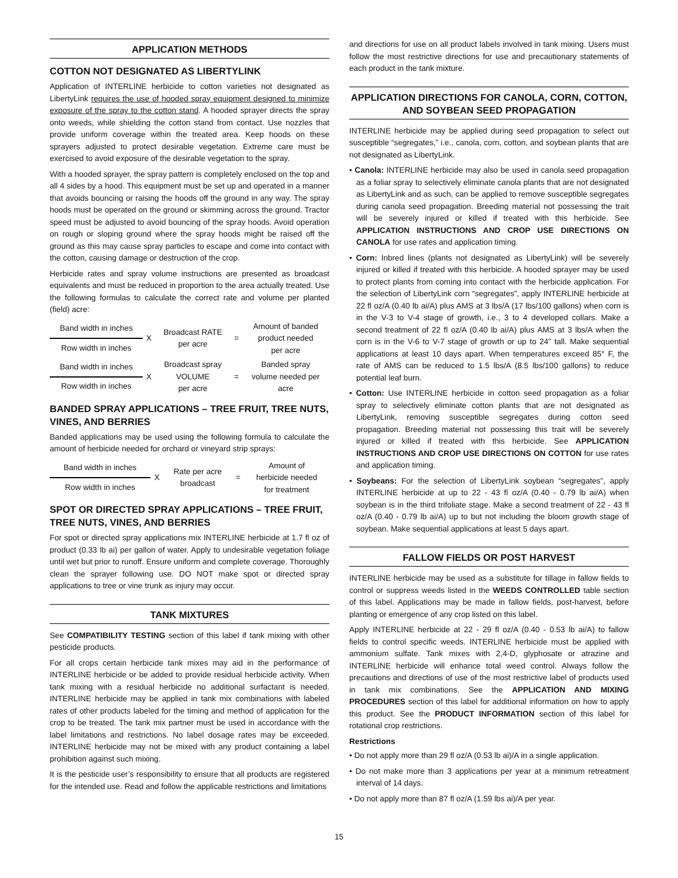APPLICATION METHODS
COTTON NOT DESIGNATED AS LIBERTYLINK
Application of INTERLINE herbicide to cotton varieties not designated as LibertyLink requires the use of hooded spray equipment designed to minimize exposure of the spray to the cotton stand. A hooded sprayer directs the spray onto weeds, while shielding the cotton stand from contact. Use nozzles that provide uniform coverage within the treated area. Keep hoods on these sprayers adjusted to protect desirable vegetation. Extreme care must be exercised to avoid exposure of the desirable vegetation to the spray.
With a hooded sprayer, the spray pattern is completely enclosed on the top and all 4 sides by a hood. This equipment must be set up and operated in a manner that avoids bouncing or raising the hoods off the ground in any way. The spray hoods must be operated on the ground or skimming across the ground. Tractor speed must be adjusted to avoid bouncing of the spray hoods. Avoid operation on rough or sloping ground where the spray hoods might be raised off the ground as this may cause spray particles to escape and come into contact with the cotton, causing damage or destruction of the crop.
Herbicide rates and spray volume instructions are presented as broadcast equivalents and must be reduced in proportion to the area actually treated. Use the following formulas to calculate the correct rate and volume per planted (field) acre:
| Band width in inches | X | Broadcast RATE per acre | = | Amount of banded product needed per acre |
| Row width in inches | | | | |
| Band width in inches | X | Broadcast spray VOLUME per acre | = | Banded spray volume needed per acre |
| Row width in inches | | | | |
BANDED SPRAY APPLICATIONS – TREE FRUIT, TREE NUTS, VINES, AND BERRIES
Banded applications may be used using the following formula to calculate the amount of herbicide needed for orchard or vineyard strip sprays:
| Band width in inches | X | Rate per acre broadcast | = | Amount of herbicide needed for treatment |
| Row width in inches | | | | |
SPOT OR DIRECTED SPRAY APPLICATIONS – TREE FRUIT, TREE NUTS, VINES, AND BERRIES
For spot or directed spray applications mix INTERLINE herbicide at 1.7 fl oz of product (0.33 lb ai) per gallon of water. Apply to undesirable vegetation foliage until wet but prior to runoff. Ensure uniform and complete coverage. Thoroughly clean the sprayer following use. DO NOT make spot or directed spray applications to tree or vine trunk as injury may occur.
TANK MIXTURES
See COMPATIBILITY TESTING section of this label if tank mixing with other pesticide products.
For all crops certain herbicide tank mixes may aid in the performance of INTERLINE herbicide or be added to provide residual herbicide activity. When tank mixing with a residual herbicide no additional surfactant is needed. INTERLINE herbicide may be applied in tank mix combinations with labeled rates of other products labeled for the timing and method of application for the crop to be treated. The tank mix partner must be used in accordance with the label limitations and restrictions. No label dosage rates may be exceeded. INTERLINE herbicide may not be mixed with any product containing a label prohibition against such mixing.
It is the pesticide user’s responsibility to ensure that all products are registered for the intended use. Read and follow the applicable restrictions and limitations
and directions for use on all product labels involved in tank mixing. Users must follow the most restrictive directions for use and precautionary statements of each product in the tank mixture.
APPLICATION DIRECTIONS FOR CANOLA, CORN, COTTON, AND SOYBEAN SEED PROPAGATION
INTERLINE herbicide may be applied during seed propagation to select out susceptible “segregates,” i.e., canola, corn, cotton, and soybean plants that are not designated as LibertyLink.
• Canola: INTERLINE herbicide may also be used in canola seed propagation as a foliar spray to selectively eliminate canola plants that are not designated as LibertyLink and as such, can be applied to remove susceptible segregates during canola seed propagation. Breeding material not possessing the trait will be severely injured or killed if treated with this herbicide. See APPLICATION INSTRUCTIONS AND CROP USE DIRECTIONS ON CANOLA for use rates and application timing.
• Corn: Inbred lines (plants not designated as LibertyLink) will be severely injured or killed if treated with this herbicide. A hooded sprayer may be used to protect plants from coming into contact with the herbicide application. For the selection of LibertyLink corn “segregates”, apply INTERLINE herbicide at 22 fl oz/A (0.40 lb ai/A) plus AMS at 3 lbs/A (17 lbs/100 gallons) when corn is in the V-3 to V-4 stage of growth, i.e., 3 to 4 developed collars. Make a second treatment of 22 fl oz/A (0.40 lb ai/A) plus AMS at 3 lbs/A when the corn is in the V-6 to V-7 stage of growth or up to 24" tall. Make sequential applications at least 10 days apart. When temperatures exceed 85° F, the rate of AMS can be reduced to 1.5 lbs/A (8.5 lbs/100 gallons) to reduce potential leaf burn.
• Cotton: Use INTERLINE herbicide in cotton seed propagation as a foliar spray to selectively eliminate cotton plants that are not designated as LibertyLink, removing susceptible segregates during cotton seed propagation. Breeding material not possessing this trait will be severely injured or killed if treated with this herbicide. See APPLICATION INSTRUCTIONS AND CROP USE DIRECTIONS ON COTTON for use rates and application timing.
• Soybeans: For the selection of LibertyLink soybean “segregates”, apply INTERLINE herbicide at up to 22 - 43 fl oz/A (0.40 - 0.79 lb ai/A) when soybean is in the third trifoliate stage. Make a second treatment of 22 - 43 fl oz/A (0.40 - 0.79 lb ai/A) up to but not including the bloom growth stage of soybean. Make sequential applications at least 5 days apart.
FALLOW FIELDS OR POST HARVEST
INTERLINE herbicide may be used as a substitute for tillage in fallow fields to control or suppress weeds listed in the WEEDS CONTROLLED table section of this label. Applications may be made in fallow fields, post-harvest, before planting or emergence of any crop listed on this label.
Apply INTERLINE herbicide at 22 - 29 fl oz/A (0.40 - 0.53 lb ai/A) to fallow fields to control specific weeds. INTERLINE herbicide must be applied with ammonium sulfate. Tank mixes with 2,4-D, glyphosate or atrazine and INTERLINE herbicide will enhance total weed control. Always follow the precautions and directions of use of the most restrictive label of products used in tank mix combinations. See the APPLICATION AND MIXING PROCEDURES section of this label for additional information on how to apply this product. See the PRODUCT INFORMATION section of this label for rotational crop restrictions.
Restrictions
• Do not apply more than 29 fl oz/A (0.53 lb ai)/A in a single application.
• Do not make more than 3 applications per year at a minimum retreatment interval of 14 days.
• Do not apply more than 87 fl oz/A (1.59 lbs ai)/A per year.
15